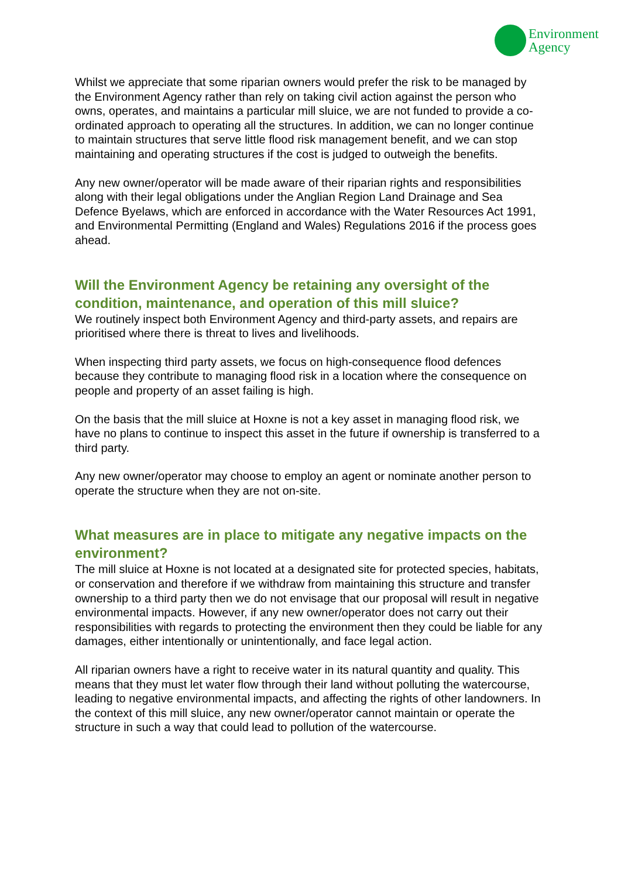Environment
Agency
Whilst we appreciate that some riparian owners would prefer the risk to be managed by the Environment Agency rather than rely on taking civil action against the person who owns, operates, and maintains a particular mill sluice, we are not funded to provide a co-ordinated approach to operating all the structures. In addition, we can no longer continue to maintain structures that serve little flood risk management benefit, and we can stop maintaining and operating structures if the cost is judged to outweigh the benefits.
Any new owner/operator will be made aware of their riparian rights and responsibilities along with their legal obligations under the Anglian Region Land Drainage and Sea Defence Byelaws, which are enforced in accordance with the Water Resources Act 1991, and Environmental Permitting (England and Wales) Regulations 2016 if the process goes ahead.
Will the Environment Agency be retaining any oversight of the condition, maintenance, and operation of this mill sluice?
We routinely inspect both Environment Agency and third-party assets, and repairs are prioritised where there is threat to lives and livelihoods.
When inspecting third party assets, we focus on high-consequence flood defences because they contribute to managing flood risk in a location where the consequence on people and property of an asset failing is high.
On the basis that the mill sluice at Hoxne is not a key asset in managing flood risk, we have no plans to continue to inspect this asset in the future if ownership is transferred to a third party.
Any new owner/operator may choose to employ an agent or nominate another person to operate the structure when they are not on-site.
What measures are in place to mitigate any negative impacts on the environment?
The mill sluice at Hoxne is not located at a designated site for protected species, habitats, or conservation and therefore if we withdraw from maintaining this structure and transfer ownership to a third party then we do not envisage that our proposal will result in negative environmental impacts. However, if any new owner/operator does not carry out their responsibilities with regards to protecting the environment then they could be liable for any damages, either intentionally or unintentionally, and face legal action.
All riparian owners have a right to receive water in its natural quantity and quality. This means that they must let water flow through their land without polluting the watercourse, leading to negative environmental impacts, and affecting the rights of other landowners. In the context of this mill sluice, any new owner/operator cannot maintain or operate the structure in such a way that could lead to pollution of the watercourse.